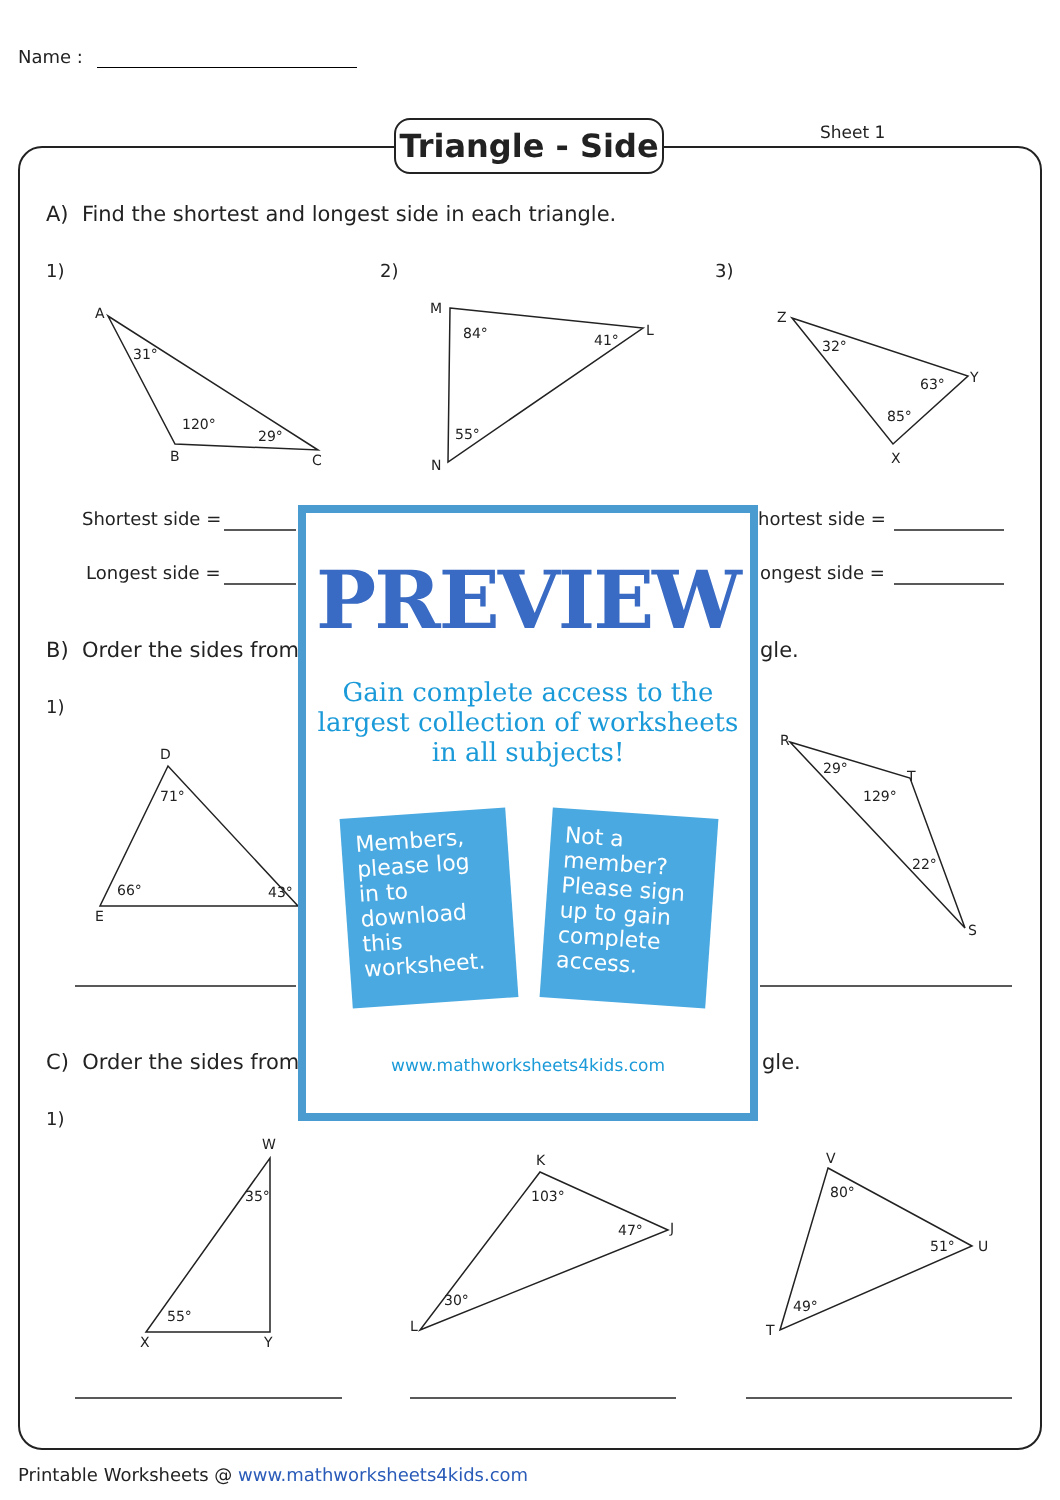Name :
Triangle - Side
Sheet 1
A) Find the shortest and longest side in each triangle.
1) 2) 3)
A
31°
120°
29°
B C
M
84° 41°
L
55°
N
Z
32°
63° Y
85°
X
Shortest side =
Longest side =
hortest side =
ongest side =
B) Order the sides from gle.
1)
D
71°
66° 43°
E
R
29° T
129°
22°
S
C) Order the sides from gle.
1)
W
35°
55°
X Y
K
103°
47° J
30°
L
V
80°
51° U
49°
T
PREVIEW
Gain complete access to the largest collection of worksheets in all subjects!
Members, please log in to download this worksheet.
Not a member? Please sign up to gain complete access.
www.mathworksheets4kids.com
Printable Worksheets @ www.mathworksheets4kids.com